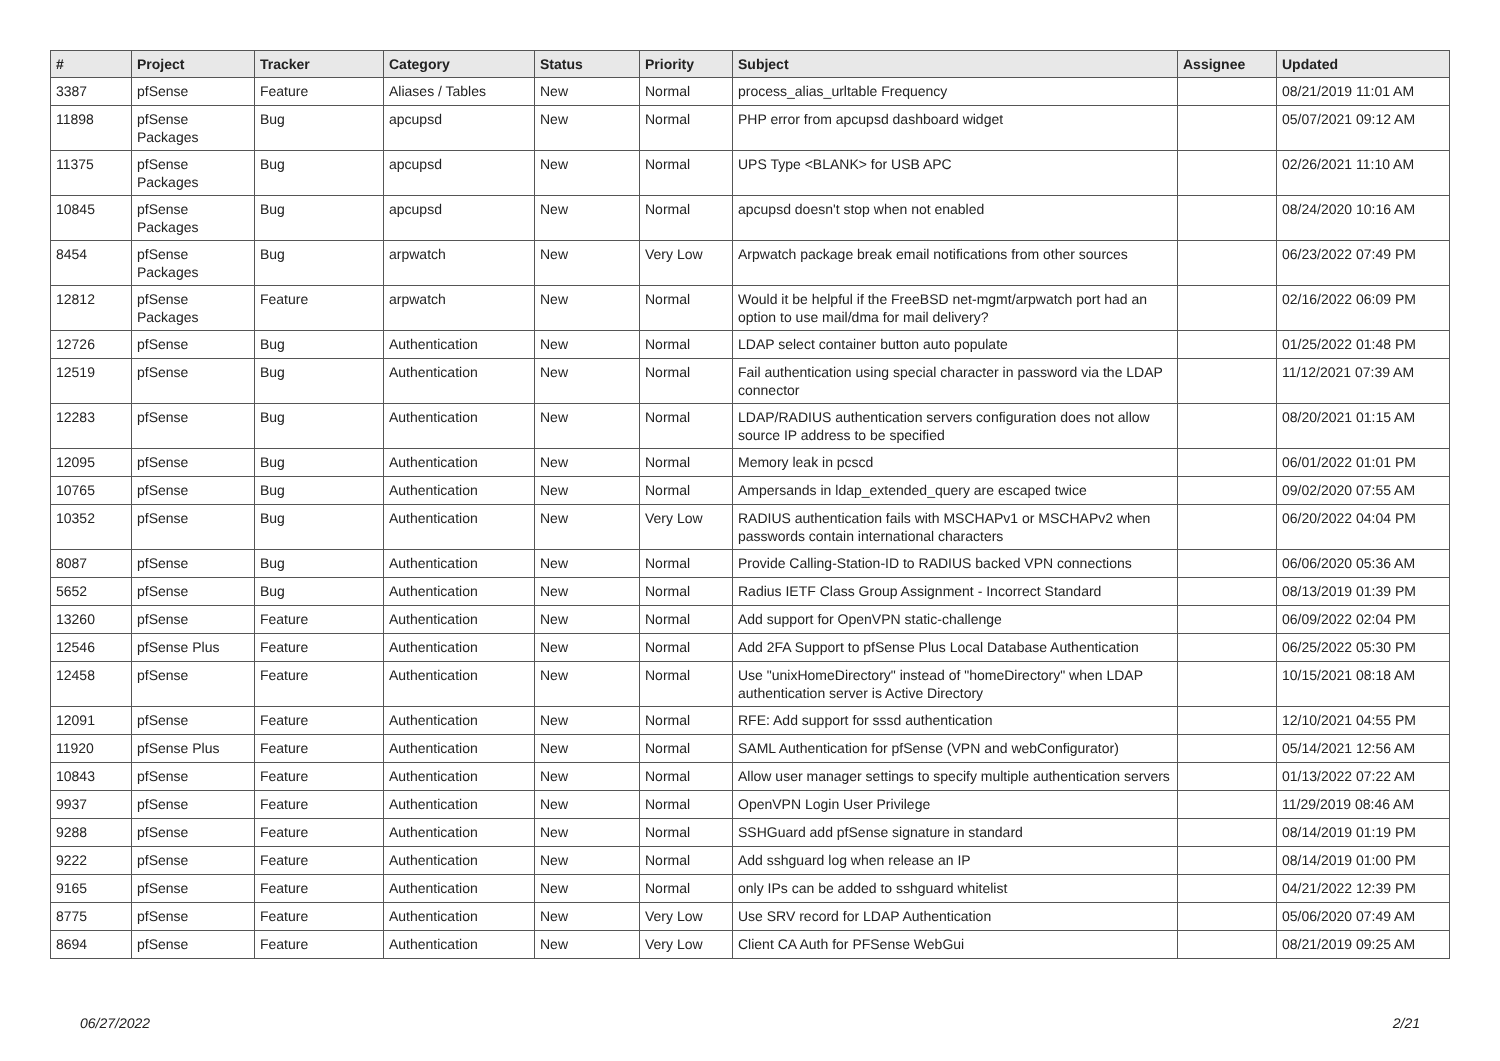| # | Project | Tracker | Category | Status | Priority | Subject | Assignee | Updated |
| --- | --- | --- | --- | --- | --- | --- | --- | --- |
| 3387 | pfSense | Feature | Aliases / Tables | New | Normal | process_alias_urltable Frequency | | 08/21/2019 11:01 AM |
| 11898 | pfSense Packages | Bug | apcupsd | New | Normal | PHP error from apcupsd dashboard widget | | 05/07/2021 09:12 AM |
| 11375 | pfSense Packages | Bug | apcupsd | New | Normal | UPS Type <BLANK> for USB APC | | 02/26/2021 11:10 AM |
| 10845 | pfSense Packages | Bug | apcupsd | New | Normal | apcupsd doesn't stop when not enabled | | 08/24/2020 10:16 AM |
| 8454 | pfSense Packages | Bug | arpwatch | New | Very Low | Arpwatch package break email notifications from other sources | | 06/23/2022 07:49 PM |
| 12812 | pfSense Packages | Feature | arpwatch | New | Normal | Would it be helpful if the FreeBSD net-mgmt/arpwatch port had an option to use mail/dma for mail delivery? | | 02/16/2022 06:09 PM |
| 12726 | pfSense | Bug | Authentication | New | Normal | LDAP select container button auto populate | | 01/25/2022 01:48 PM |
| 12519 | pfSense | Bug | Authentication | New | Normal | Fail authentication using special character in password via the LDAP connector | | 11/12/2021 07:39 AM |
| 12283 | pfSense | Bug | Authentication | New | Normal | LDAP/RADIUS authentication servers configuration does not allow source IP address to be specified | | 08/20/2021 01:15 AM |
| 12095 | pfSense | Bug | Authentication | New | Normal | Memory leak in pcscd | | 06/01/2022 01:01 PM |
| 10765 | pfSense | Bug | Authentication | New | Normal | Ampersands in ldap_extended_query are escaped twice | | 09/02/2020 07:55 AM |
| 10352 | pfSense | Bug | Authentication | New | Very Low | RADIUS authentication fails with MSCHAPv1 or MSCHAPv2 when passwords contain international characters | | 06/20/2022 04:04 PM |
| 8087 | pfSense | Bug | Authentication | New | Normal | Provide Calling-Station-ID to RADIUS backed VPN connections | | 06/06/2020 05:36 AM |
| 5652 | pfSense | Bug | Authentication | New | Normal | Radius IETF Class Group Assignment - Incorrect Standard | | 08/13/2019 01:39 PM |
| 13260 | pfSense | Feature | Authentication | New | Normal | Add support for OpenVPN static-challenge | | 06/09/2022 02:04 PM |
| 12546 | pfSense Plus | Feature | Authentication | New | Normal | Add 2FA Support to pfSense Plus Local Database Authentication | | 06/25/2022 05:30 PM |
| 12458 | pfSense | Feature | Authentication | New | Normal | Use "unixHomeDirectory" instead of "homeDirectory" when LDAP authentication server is Active Directory | | 10/15/2021 08:18 AM |
| 12091 | pfSense | Feature | Authentication | New | Normal | RFE: Add support for sssd authentication | | 12/10/2021 04:55 PM |
| 11920 | pfSense Plus | Feature | Authentication | New | Normal | SAML Authentication for pfSense (VPN and webConfigurator) | | 05/14/2021 12:56 AM |
| 10843 | pfSense | Feature | Authentication | New | Normal | Allow user manager settings to specify multiple authentication servers | | 01/13/2022 07:22 AM |
| 9937 | pfSense | Feature | Authentication | New | Normal | OpenVPN Login User Privilege | | 11/29/2019 08:46 AM |
| 9288 | pfSense | Feature | Authentication | New | Normal | SSHGuard add pfSense signature in standard | | 08/14/2019 01:19 PM |
| 9222 | pfSense | Feature | Authentication | New | Normal | Add sshguard log when release an IP | | 08/14/2019 01:00 PM |
| 9165 | pfSense | Feature | Authentication | New | Normal | only IPs can be added to sshguard whitelist | | 04/21/2022 12:39 PM |
| 8775 | pfSense | Feature | Authentication | New | Very Low | Use SRV record for LDAP Authentication | | 05/06/2020 07:49 AM |
| 8694 | pfSense | Feature | Authentication | New | Very Low | Client CA Auth for PFSense WebGui | | 08/21/2019 09:25 AM |
06/27/2022 2/21